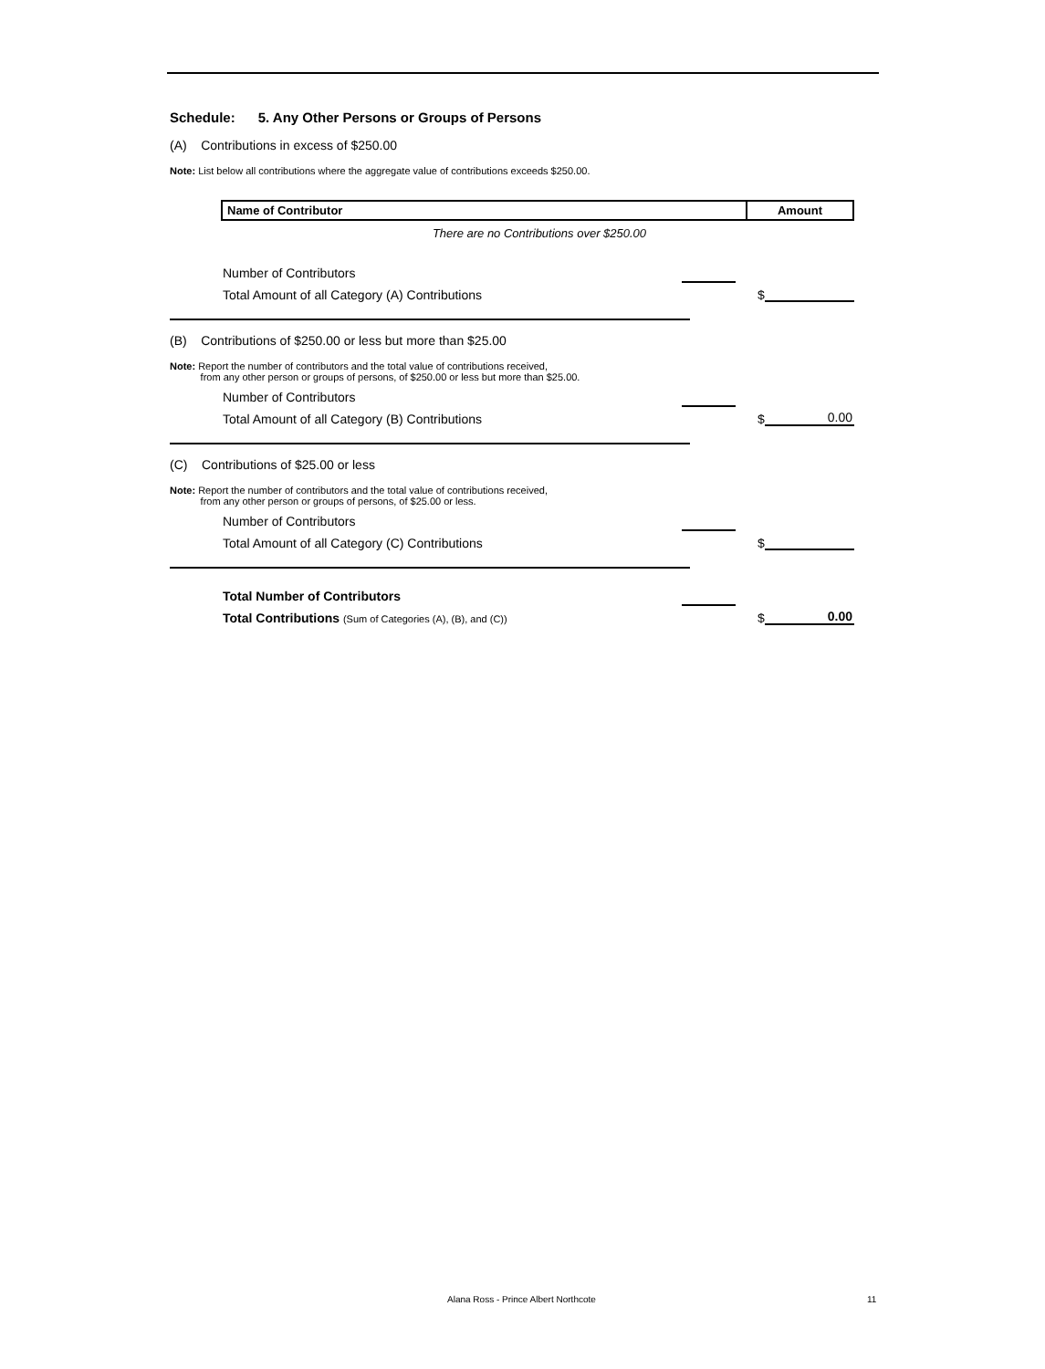Schedule: 5. Any Other Persons or Groups of Persons
(A) Contributions in excess of $250.00
Note: List below all contributions where the aggregate value of contributions exceeds $250.00.
| Name of Contributor | Amount |
| --- | --- |
There are no Contributions over $250.00
Number of Contributors
Total Amount of all Category (A) Contributions $
(B) Contributions of $250.00 or less but more than $25.00
Note: Report the number of contributors and the total value of contributions received,
from any other person or groups of persons, of $250.00 or less but more than $25.00.
Number of Contributors
Total Amount of all Category (B) Contributions $ 0.00
(C) Contributions of $25.00 or less
Note: Report the number of contributors and the total value of contributions received,
from any other person or groups of persons, of $25.00 or less.
Number of Contributors
Total Amount of all Category (C) Contributions $
Total Number of Contributors
Total Contributions (Sum of Categories (A), (B), and (C)) $ 0.00
Alana Ross - Prince Albert Northcote 11